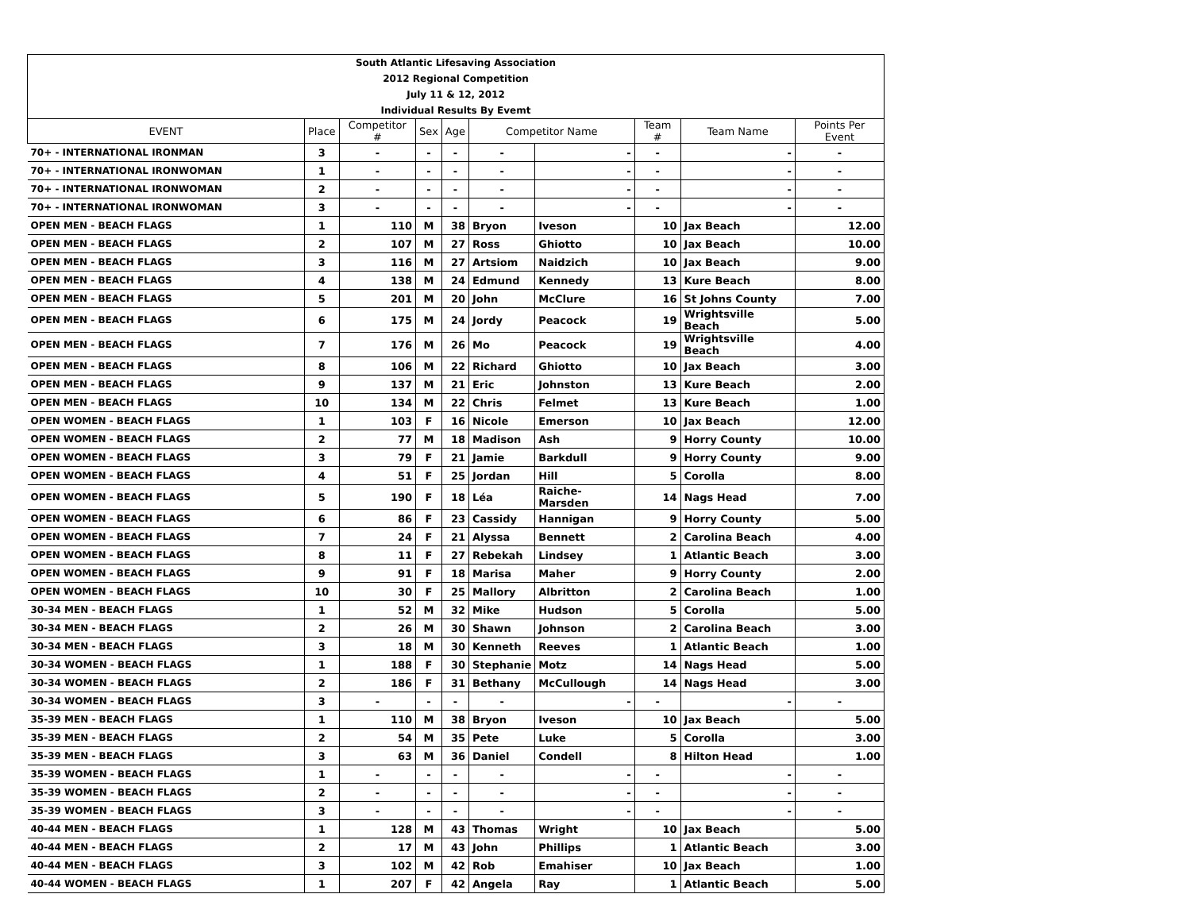| South Atlantic Lifesaving Association |
| 2012 Regional Competition |
| July 11 & 12, 2012 |
| Individual Results By Evemt |
| EVENT | Place | Competitor # | Sex | Age | Competitor Name | | Team # | Team Name | Points Per Event |
| --- | --- | --- | --- | --- | --- | --- | --- | --- | --- |
| 70+ - INTERNATIONAL IRONMAN | 3 | - | - | - | - | - | - | - | - |
| 70+ - INTERNATIONAL IRONWOMAN | 1 | - | - | - | - | - | - | - | - |
| 70+ - INTERNATIONAL IRONWOMAN | 2 | - | - | - | - | - | - | - | - |
| 70+ - INTERNATIONAL IRONWOMAN | 3 | - | - | - | - | - | - | - | - |
| OPEN MEN - BEACH FLAGS | 1 | 110 | M | 38 | Bryon | Iveson | 10 | Jax Beach | 12.00 |
| OPEN MEN - BEACH FLAGS | 2 | 107 | M | 27 | Ross | Ghiotto | 10 | Jax Beach | 10.00 |
| OPEN MEN - BEACH FLAGS | 3 | 116 | M | 27 | Artsiom | Naidzich | 10 | Jax Beach | 9.00 |
| OPEN MEN - BEACH FLAGS | 4 | 138 | M | 24 | Edmund | Kennedy | 13 | Kure Beach | 8.00 |
| OPEN MEN - BEACH FLAGS | 5 | 201 | M | 20 | John | McClure | 16 | St Johns County | 7.00 |
| OPEN MEN - BEACH FLAGS | 6 | 175 | M | 24 | Jordy | Peacock | 19 | Wrightsville Beach | 5.00 |
| OPEN MEN - BEACH FLAGS | 7 | 176 | M | 26 | Mo | Peacock | 19 | Wrightsville Beach | 4.00 |
| OPEN MEN - BEACH FLAGS | 8 | 106 | M | 22 | Richard | Ghiotto | 10 | Jax Beach | 3.00 |
| OPEN MEN - BEACH FLAGS | 9 | 137 | M | 21 | Eric | Johnston | 13 | Kure Beach | 2.00 |
| OPEN MEN - BEACH FLAGS | 10 | 134 | M | 22 | Chris | Felmet | 13 | Kure Beach | 1.00 |
| OPEN WOMEN - BEACH FLAGS | 1 | 103 | F | 16 | Nicole | Emerson | 10 | Jax Beach | 12.00 |
| OPEN WOMEN - BEACH FLAGS | 2 | 77 | M | 18 | Madison | Ash | 9 | Horry County | 10.00 |
| OPEN WOMEN - BEACH FLAGS | 3 | 79 | F | 21 | Jamie | Barkdull | 9 | Horry County | 9.00 |
| OPEN WOMEN - BEACH FLAGS | 4 | 51 | F | 25 | Jordan | Hill | 5 | Corolla | 8.00 |
| OPEN WOMEN - BEACH FLAGS | 5 | 190 | F | 18 | Léa | Raiche-Marsden | 14 | Nags Head | 7.00 |
| OPEN WOMEN - BEACH FLAGS | 6 | 86 | F | 23 | Cassidy | Hannigan | 9 | Horry County | 5.00 |
| OPEN WOMEN - BEACH FLAGS | 7 | 24 | F | 21 | Alyssa | Bennett | 2 | Carolina Beach | 4.00 |
| OPEN WOMEN - BEACH FLAGS | 8 | 11 | F | 27 | Rebekah | Lindsey | 1 | Atlantic Beach | 3.00 |
| OPEN WOMEN - BEACH FLAGS | 9 | 91 | F | 18 | Marisa | Maher | 9 | Horry County | 2.00 |
| OPEN WOMEN - BEACH FLAGS | 10 | 30 | F | 25 | Mallory | Albritton | 2 | Carolina Beach | 1.00 |
| 30-34 MEN - BEACH FLAGS | 1 | 52 | M | 32 | Mike | Hudson | 5 | Corolla | 5.00 |
| 30-34 MEN - BEACH FLAGS | 2 | 26 | M | 30 | Shawn | Johnson | 2 | Carolina Beach | 3.00 |
| 30-34 MEN - BEACH FLAGS | 3 | 18 | M | 30 | Kenneth | Reeves | 1 | Atlantic Beach | 1.00 |
| 30-34 WOMEN - BEACH FLAGS | 1 | 188 | F | 30 | Stephanie | Motz | 14 | Nags Head | 5.00 |
| 30-34 WOMEN - BEACH FLAGS | 2 | 186 | F | 31 | Bethany | McCullough | 14 | Nags Head | 3.00 |
| 30-34 WOMEN - BEACH FLAGS | 3 | - | - | - | - | - | - | - | - |
| 35-39 MEN - BEACH FLAGS | 1 | 110 | M | 38 | Bryon | Iveson | 10 | Jax Beach | 5.00 |
| 35-39 MEN - BEACH FLAGS | 2 | 54 | M | 35 | Pete | Luke | 5 | Corolla | 3.00 |
| 35-39 MEN - BEACH FLAGS | 3 | 63 | M | 36 | Daniel | Condell | 8 | Hilton Head | 1.00 |
| 35-39 WOMEN - BEACH FLAGS | 1 | - | - | - | - | - | - | - | - |
| 35-39 WOMEN - BEACH FLAGS | 2 | - | - | - | - | - | - | - | - |
| 35-39 WOMEN - BEACH FLAGS | 3 | - | - | - | - | - | - | - | - |
| 40-44 MEN - BEACH FLAGS | 1 | 128 | M | 43 | Thomas | Wright | 10 | Jax Beach | 5.00 |
| 40-44 MEN - BEACH FLAGS | 2 | 17 | M | 43 | John | Phillips | 1 | Atlantic Beach | 3.00 |
| 40-44 MEN - BEACH FLAGS | 3 | 102 | M | 42 | Rob | Emahiser | 10 | Jax Beach | 1.00 |
| 40-44 WOMEN - BEACH FLAGS | 1 | 207 | F | 42 | Angela | Ray | 1 | Atlantic Beach | 5.00 |